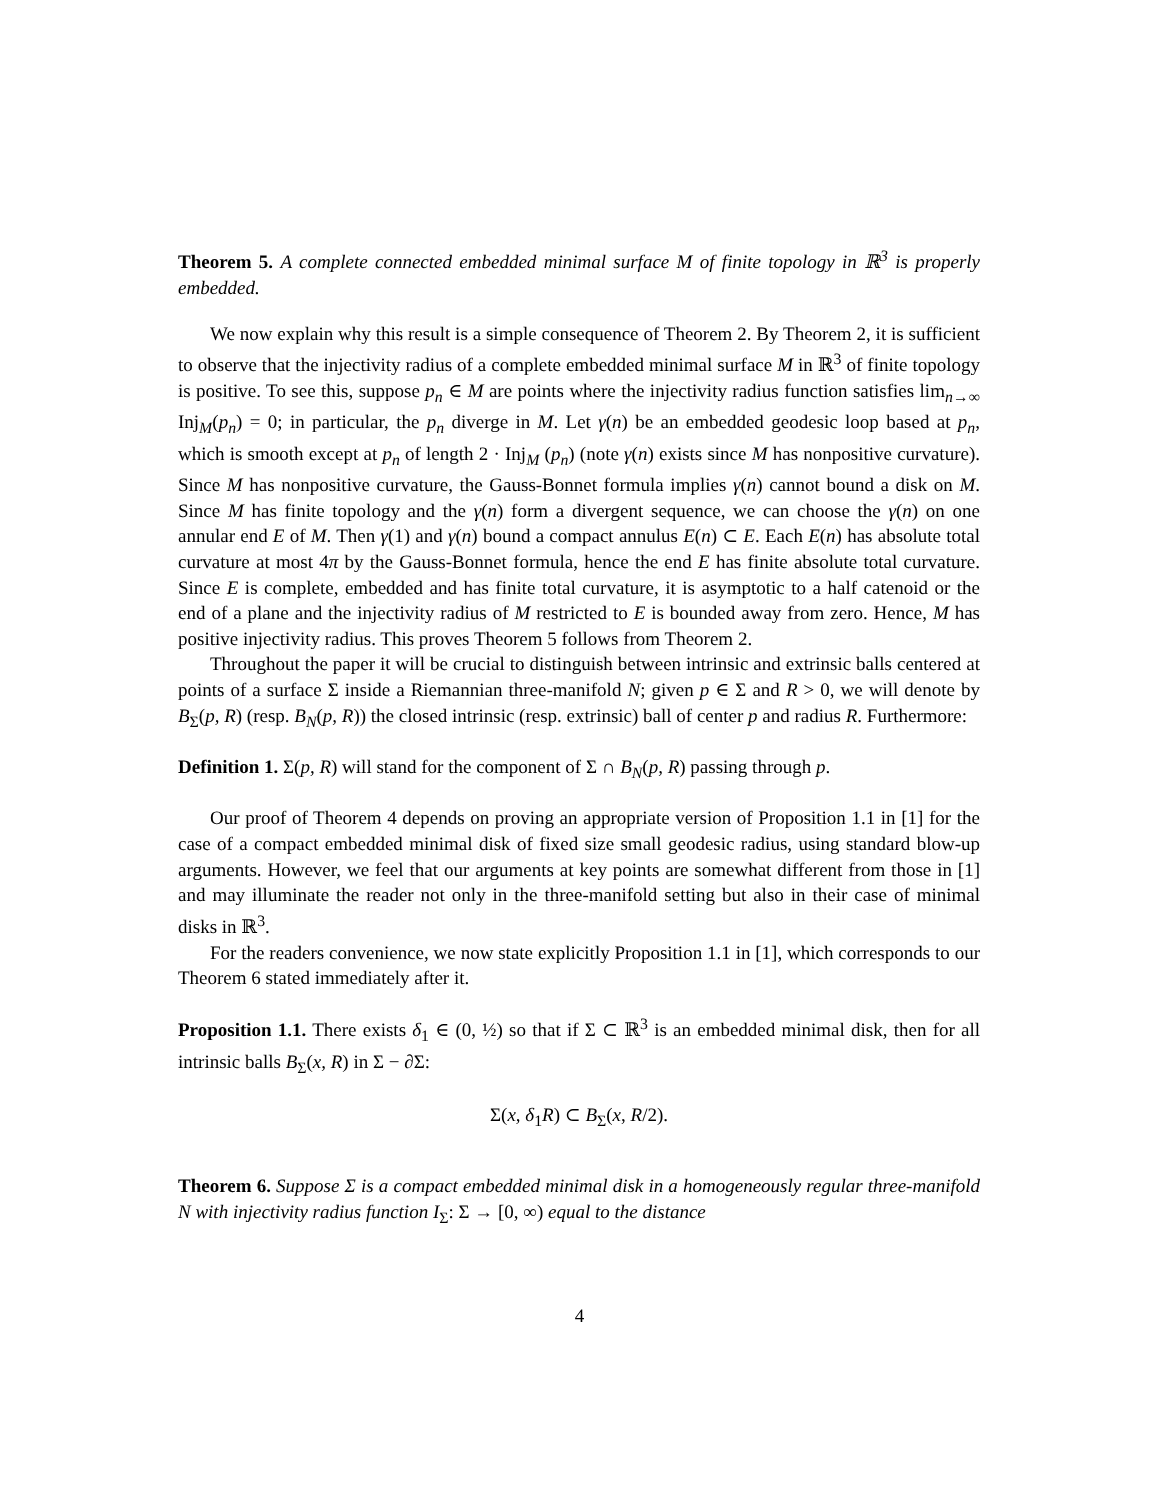Theorem 5. A complete connected embedded minimal surface M of finite topology in ℝ<sup>3</sup> is properly embedded.
We now explain why this result is a simple consequence of Theorem 2. By Theorem 2, it is sufficient to observe that the injectivity radius of a complete embedded minimal surface M in ℝ<sup>3</sup> of finite topology is positive. To see this, suppose p<sub>n</sub> ∈ M are points where the injectivity radius function satisfies lim<sub>n→∞</sub> Inj<sub>M</sub>(p<sub>n</sub>) = 0; in particular, the p<sub>n</sub> diverge in M. Let γ(n) be an embedded geodesic loop based at p<sub>n</sub>, which is smooth except at p<sub>n</sub> of length 2 · Inj<sub>M</sub> (p<sub>n</sub>) (note γ(n) exists since M has nonpositive curvature). Since M has nonpositive curvature, the Gauss-Bonnet formula implies γ(n) cannot bound a disk on M. Since M has finite topology and the γ(n) form a divergent sequence, we can choose the γ(n) on one annular end E of M. Then γ(1) and γ(n) bound a compact annulus E(n) ⊂ E. Each E(n) has absolute total curvature at most 4π by the Gauss-Bonnet formula, hence the end E has finite absolute total curvature. Since E is complete, embedded and has finite total curvature, it is asymptotic to a half catenoid or the end of a plane and the injectivity radius of M restricted to E is bounded away from zero. Hence, M has positive injectivity radius. This proves Theorem 5 follows from Theorem 2.
Throughout the paper it will be crucial to distinguish between intrinsic and extrinsic balls centered at points of a surface Σ inside a Riemannian three-manifold N; given p ∈ Σ and R > 0, we will denote by B<sub>Σ</sub>(p, R) (resp. B<sub>N</sub>(p, R)) the closed intrinsic (resp. extrinsic) ball of center p and radius R. Furthermore:
Definition 1. Σ(p, R) will stand for the component of Σ ∩ B<sub>N</sub>(p, R) passing through p.
Our proof of Theorem 4 depends on proving an appropriate version of Proposition 1.1 in [1] for the case of a compact embedded minimal disk of fixed size small geodesic radius, using standard blow-up arguments. However, we feel that our arguments at key points are somewhat different from those in [1] and may illuminate the reader not only in the three-manifold setting but also in their case of minimal disks in ℝ<sup>3</sup>.
For the readers convenience, we now state explicitly Proposition 1.1 in [1], which corresponds to our Theorem 6 stated immediately after it.
Proposition 1.1. There exists δ<sub>1</sub> ∈ (0, ½) so that if Σ ⊂ ℝ<sup>3</sup> is an embedded minimal disk, then for all intrinsic balls B<sub>Σ</sub>(x, R) in Σ − ∂Σ:
Σ(x, δ<sub>1</sub>R) ⊂ B<sub>Σ</sub>(x, R/2).
Theorem 6. Suppose Σ is a compact embedded minimal disk in a homogeneously regular three-manifold N with injectivity radius function I<sub>Σ</sub>: Σ → [0, ∞) equal to the distance
4